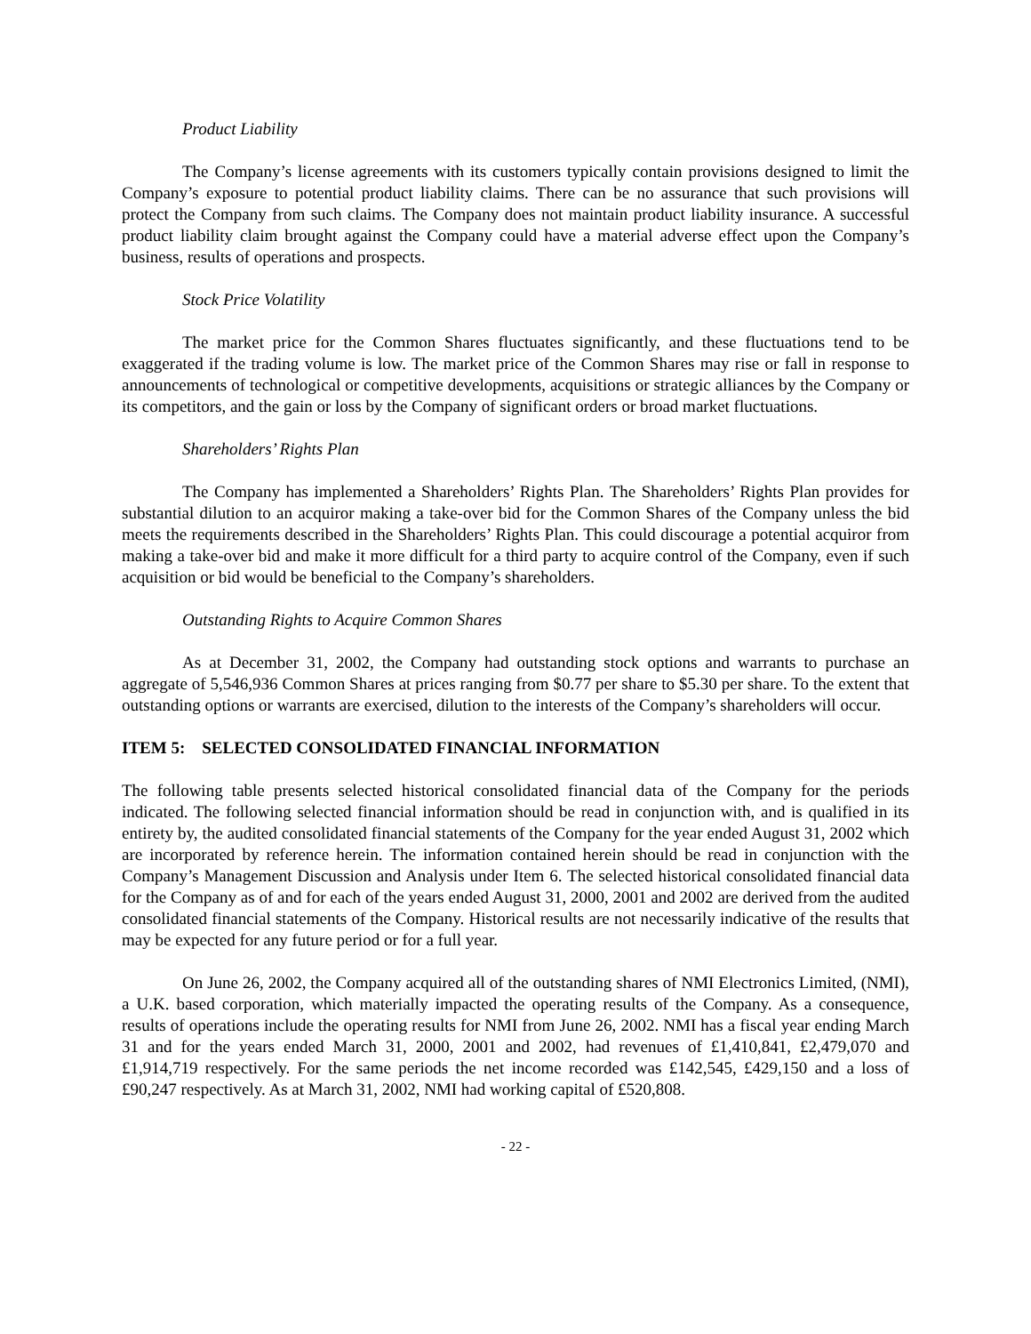Product Liability
The Company’s license agreements with its customers typically contain provisions designed to limit the Company’s exposure to potential product liability claims. There can be no assurance that such provisions will protect the Company from such claims. The Company does not maintain product liability insurance. A successful product liability claim brought against the Company could have a material adverse effect upon the Company’s business, results of operations and prospects.
Stock Price Volatility
The market price for the Common Shares fluctuates significantly, and these fluctuations tend to be exaggerated if the trading volume is low. The market price of the Common Shares may rise or fall in response to announcements of technological or competitive developments, acquisitions or strategic alliances by the Company or its competitors, and the gain or loss by the Company of significant orders or broad market fluctuations.
Shareholders’ Rights Plan
The Company has implemented a Shareholders’ Rights Plan. The Shareholders’ Rights Plan provides for substantial dilution to an acquiror making a take-over bid for the Common Shares of the Company unless the bid meets the requirements described in the Shareholders’ Rights Plan. This could discourage a potential acquiror from making a take-over bid and make it more difficult for a third party to acquire control of the Company, even if such acquisition or bid would be beneficial to the Company’s shareholders.
Outstanding Rights to Acquire Common Shares
As at December 31, 2002, the Company had outstanding stock options and warrants to purchase an aggregate of 5,546,936 Common Shares at prices ranging from $0.77 per share to $5.30 per share. To the extent that outstanding options or warrants are exercised, dilution to the interests of the Company’s shareholders will occur.
ITEM 5: SELECTED CONSOLIDATED FINANCIAL INFORMATION
The following table presents selected historical consolidated financial data of the Company for the periods indicated. The following selected financial information should be read in conjunction with, and is qualified in its entirety by, the audited consolidated financial statements of the Company for the year ended August 31, 2002 which are incorporated by reference herein. The information contained herein should be read in conjunction with the Company’s Management Discussion and Analysis under Item 6. The selected historical consolidated financial data for the Company as of and for each of the years ended August 31, 2000, 2001 and 2002 are derived from the audited consolidated financial statements of the Company. Historical results are not necessarily indicative of the results that may be expected for any future period or for a full year.
On June 26, 2002, the Company acquired all of the outstanding shares of NMI Electronics Limited, (NMI), a U.K. based corporation, which materially impacted the operating results of the Company. As a consequence, results of operations include the operating results for NMI from June 26, 2002. NMI has a fiscal year ending March 31 and for the years ended March 31, 2000, 2001 and 2002, had revenues of £1,410,841, £2,479,070 and £1,914,719 respectively. For the same periods the net income recorded was £142,545, £429,150 and a loss of £90,247 respectively. As at March 31, 2002, NMI had working capital of £520,808.
- 22 -